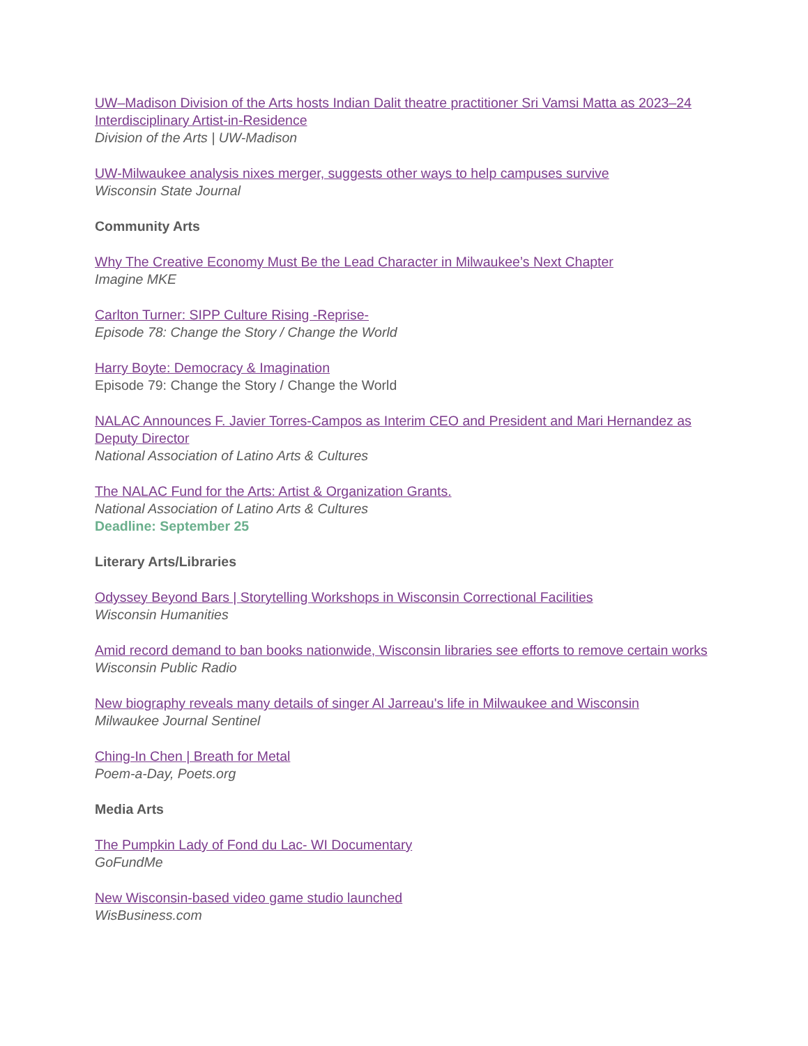UW–Madison Division of the Arts hosts Indian Dalit theatre practitioner Sri Vamsi Matta as 2023–24 Interdisciplinary Artist-in-Residence
Division of the Arts | UW-Madison
UW-Milwaukee analysis nixes merger, suggests other ways to help campuses survive
Wisconsin State Journal
Community Arts
Why The Creative Economy Must Be the Lead Character in Milwaukee’s Next Chapter
Imagine MKE
Carlton Turner: SIPP Culture Rising -Reprise-
Episode 78: Change the Story / Change the World
Harry Boyte: Democracy & Imagination
Episode 79: Change the Story / Change the World
NALAC Announces F. Javier Torres-Campos as Interim CEO and President and Mari Hernandez as Deputy Director
National Association of Latino Arts & Cultures
The NALAC Fund for the Arts: Artist & Organization Grants.
National Association of Latino Arts & Cultures
Deadline: September 25
Literary Arts/Libraries
Odyssey Beyond Bars | Storytelling Workshops in Wisconsin Correctional Facilities
Wisconsin Humanities
Amid record demand to ban books nationwide, Wisconsin libraries see efforts to remove certain works
Wisconsin Public Radio
New biography reveals many details of singer Al Jarreau's life in Milwaukee and Wisconsin
Milwaukee Journal Sentinel
Ching-In Chen | Breath for Metal
Poem-a-Day, Poets.org
Media Arts
The Pumpkin Lady of Fond du Lac- WI Documentary
GoFundMe
New Wisconsin-based video game studio launched
WisBusiness.com